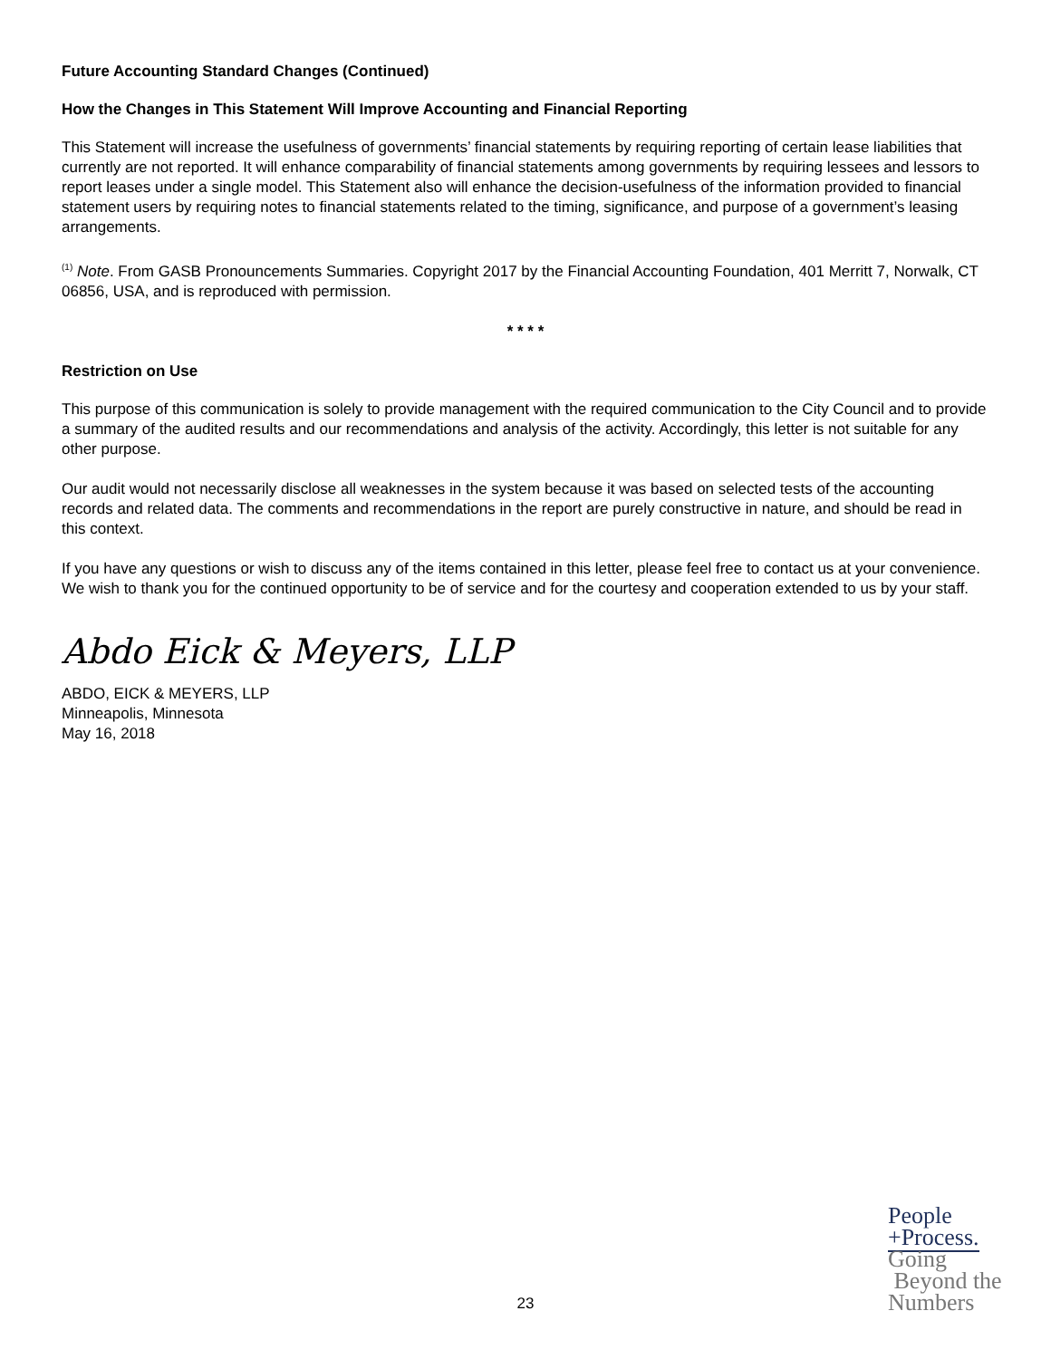Future Accounting Standard Changes (Continued)
How the Changes in This Statement Will Improve Accounting and Financial Reporting
This Statement will increase the usefulness of governments’ financial statements by requiring reporting of certain lease liabilities that currently are not reported. It will enhance comparability of financial statements among governments by requiring lessees and lessors to report leases under a single model. This Statement also will enhance the decision-usefulness of the information provided to financial statement users by requiring notes to financial statements related to the timing, significance, and purpose of a government’s leasing arrangements.
<sup>(1)</sup> Note. From GASB Pronouncements Summaries. Copyright 2017 by the Financial Accounting Foundation, 401 Merritt 7, Norwalk, CT 06856, USA, and is reproduced with permission.
* * * *
Restriction on Use
This purpose of this communication is solely to provide management with the required communication to the City Council and to provide a summary of the audited results and our recommendations and analysis of the activity. Accordingly, this letter is not suitable for any other purpose.
Our audit would not necessarily disclose all weaknesses in the system because it was based on selected tests of the accounting records and related data. The comments and recommendations in the report are purely constructive in nature, and should be read in this context.
If you have any questions or wish to discuss any of the items contained in this letter, please feel free to contact us at your convenience. We wish to thank you for the continued opportunity to be of service and for the courtesy and cooperation extended to us by your staff.
Abdo Eick & Meyers, LLP
ABDO, EICK & MEYERS, LLP
Minneapolis, Minnesota
May 16, 2018
23
People
+Process.
Going
Beyond the
Numbers